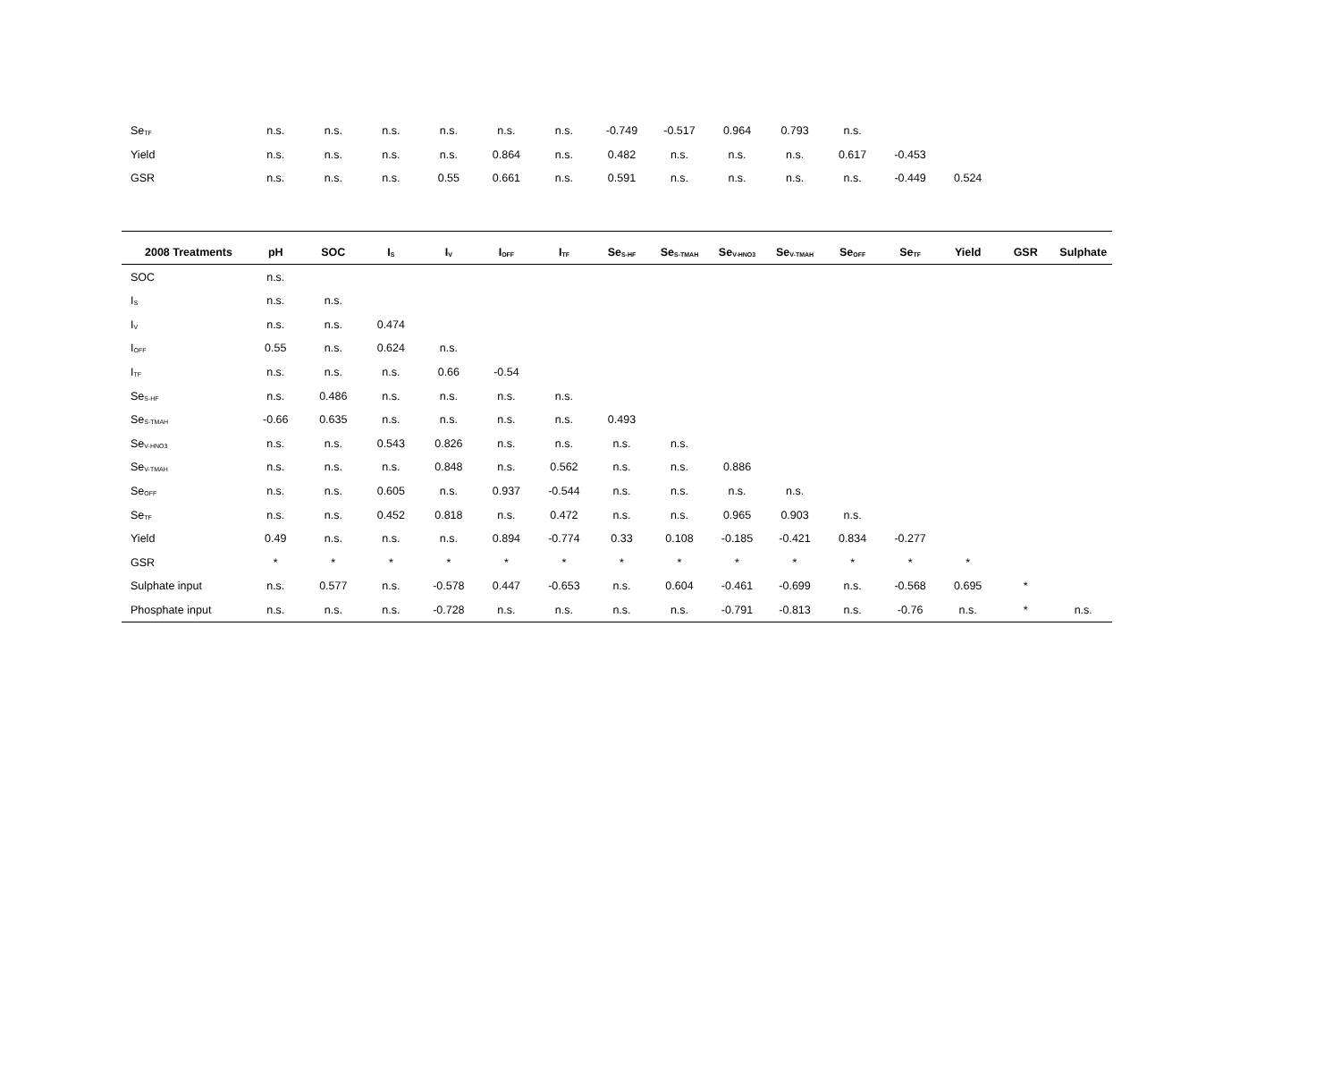| Se<sub>TF</sub> | n.s. | n.s. | n.s. | n.s. | n.s. | n.s. | -0.749 | -0.517 | 0.964 | 0.793 | n.s. | | | | |
| Yield | n.s. | n.s. | n.s. | n.s. | 0.864 | n.s. | 0.482 | n.s. | n.s. | n.s. | 0.617 | -0.453 | | | |
| GSR | n.s. | n.s. | n.s. | 0.55 | 0.661 | n.s. | 0.591 | n.s. | n.s. | n.s. | n.s. | -0.449 | 0.524 | | |
| 2008 Treatments | pH | SOC | I<sub>S</sub> | I<sub>V</sub> | I<sub>OFF</sub> | I<sub>TF</sub> | Se<sub>S-HF</sub> | Se<sub>S-TMAH</sub> | Se<sub>V-HNO3</sub> | Se<sub>V-TMAH</sub> | Se<sub>OFF</sub> | Se<sub>TF</sub> | Yield | GSR | Sulphate |
| --- | --- | --- | --- | --- | --- | --- | --- | --- | --- | --- | --- | --- | --- | --- | --- |
| SOC | n.s. | | | | | | | | | | | | | | |
| I<sub>S</sub> | n.s. | n.s. | | | | | | | | | | | | | |
| I<sub>V</sub> | n.s. | n.s. | 0.474 | | | | | | | | | | | | |
| I<sub>OFF</sub> | 0.55 | n.s. | 0.624 | n.s. | | | | | | | | | | | |
| I<sub>TF</sub> | n.s. | n.s. | n.s. | 0.66 | -0.54 | | | | | | | | | | |
| Se<sub>S-HF</sub> | n.s. | 0.486 | n.s. | n.s. | n.s. | n.s. | | | | | | | | | |
| Se<sub>S-TMAH</sub> | -0.66 | 0.635 | n.s. | n.s. | n.s. | n.s. | 0.493 | | | | | | | | |
| Se<sub>V-HNO3</sub> | n.s. | n.s. | 0.543 | 0.826 | n.s. | n.s. | n.s. | n.s. | | | | | | | |
| Se<sub>V-TMAH</sub> | n.s. | n.s. | n.s. | 0.848 | n.s. | 0.562 | n.s. | n.s. | 0.886 | | | | | | |
| Se<sub>OFF</sub> | n.s. | n.s. | 0.605 | n.s. | 0.937 | -0.544 | n.s. | n.s. | n.s. | n.s. | | | | | |
| Se<sub>TF</sub> | n.s. | n.s. | 0.452 | 0.818 | n.s. | 0.472 | n.s. | n.s. | 0.965 | 0.903 | n.s. | | | | |
| Yield | 0.49 | n.s. | n.s. | n.s. | 0.894 | -0.774 | 0.33 | 0.108 | -0.185 | -0.421 | 0.834 | -0.277 | | | |
| GSR | * | * | * | * | * | * | * | * | * | * | * | * | * | | |
| Sulphate input | n.s. | 0.577 | n.s. | -0.578 | 0.447 | -0.653 | n.s. | 0.604 | -0.461 | -0.699 | n.s. | -0.568 | 0.695 | * | |
| Phosphate input | n.s. | n.s. | n.s. | -0.728 | n.s. | n.s. | n.s. | n.s. | -0.791 | -0.813 | n.s. | -0.76 | n.s. | * | n.s. |